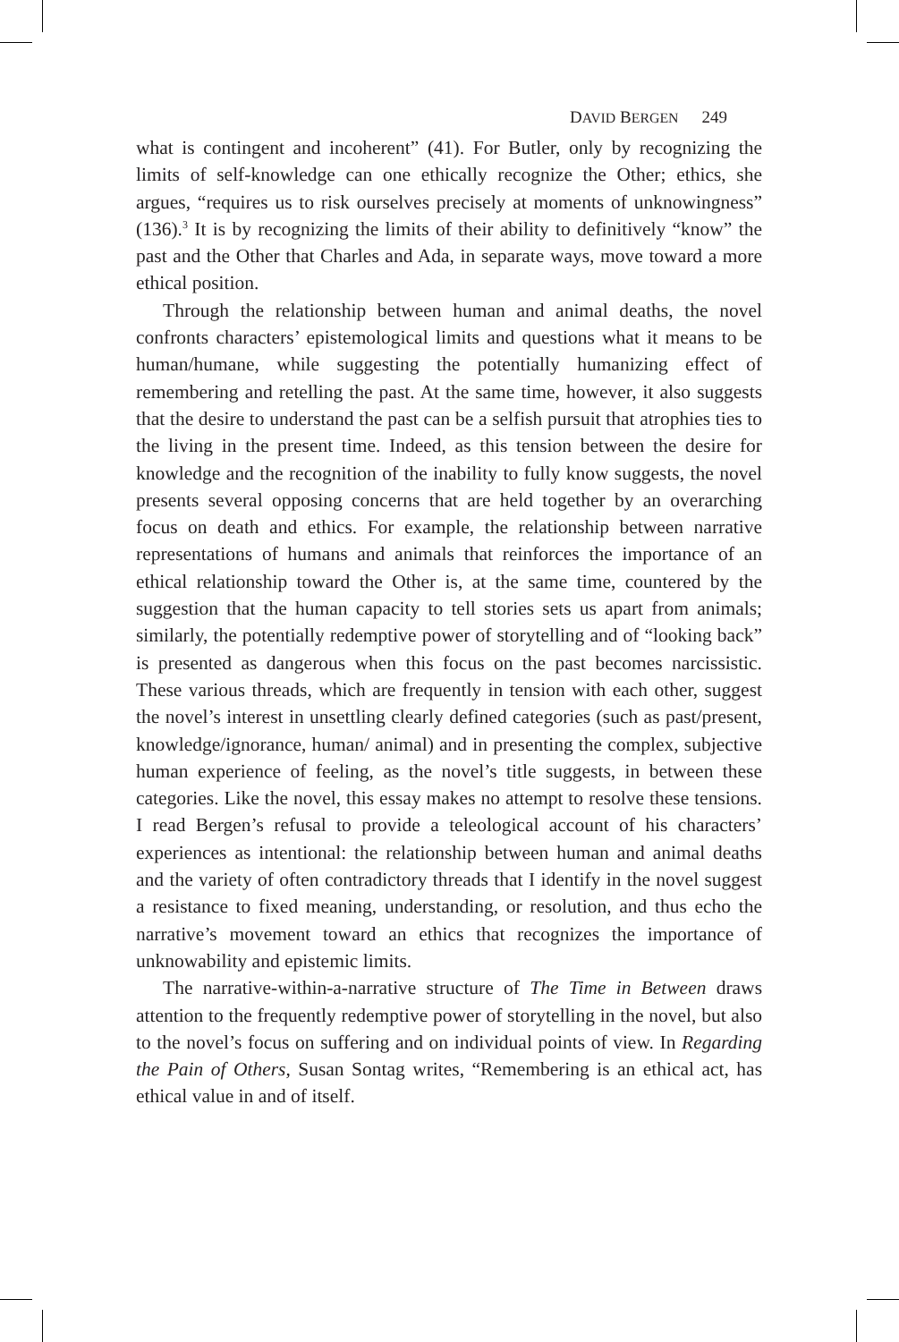DAVID BERGEN 249
what is contingent and incoherent” (41). For Butler, only by recognizing the limits of self-knowledge can one ethically recognize the Other; ethics, she argues, “requires us to risk ourselves precisely at moments of unknowingness” (136).<sup>3</sup> It is by recognizing the limits of their ability to definitively “know” the past and the Other that Charles and Ada, in separate ways, move toward a more ethical position.
Through the relationship between human and animal deaths, the novel confronts characters’ epistemological limits and questions what it means to be human/humane, while suggesting the potentially humanizing effect of remembering and retelling the past. At the same time, however, it also suggests that the desire to understand the past can be a selfish pursuit that atrophies ties to the living in the present time. Indeed, as this tension between the desire for knowledge and the recognition of the inability to fully know suggests, the novel presents several opposing concerns that are held together by an overarching focus on death and ethics. For example, the relationship between narrative representations of humans and animals that reinforces the importance of an ethical relationship toward the Other is, at the same time, countered by the suggestion that the human capacity to tell stories sets us apart from animals; similarly, the potentially redemptive power of storytelling and of “looking back” is presented as dangerous when this focus on the past becomes narcissistic. These various threads, which are frequently in tension with each other, suggest the novel’s interest in unsettling clearly defined categories (such as past/present, knowledge/ignorance, human/ animal) and in presenting the complex, subjective human experience of feeling, as the novel’s title suggests, in between these categories. Like the novel, this essay makes no attempt to resolve these tensions. I read Bergen’s refusal to provide a teleological account of his characters’ experiences as intentional: the relationship between human and animal deaths and the variety of often contradictory threads that I identify in the novel suggest a resistance to fixed meaning, understanding, or resolution, and thus echo the narrative’s movement toward an ethics that recognizes the importance of unknowability and epistemic limits.
The narrative-within-a-narrative structure of The Time in Between draws attention to the frequently redemptive power of storytelling in the novel, but also to the novel’s focus on suffering and on individual points of view. In Regarding the Pain of Others, Susan Sontag writes, “Remembering is an ethical act, has ethical value in and of itself.